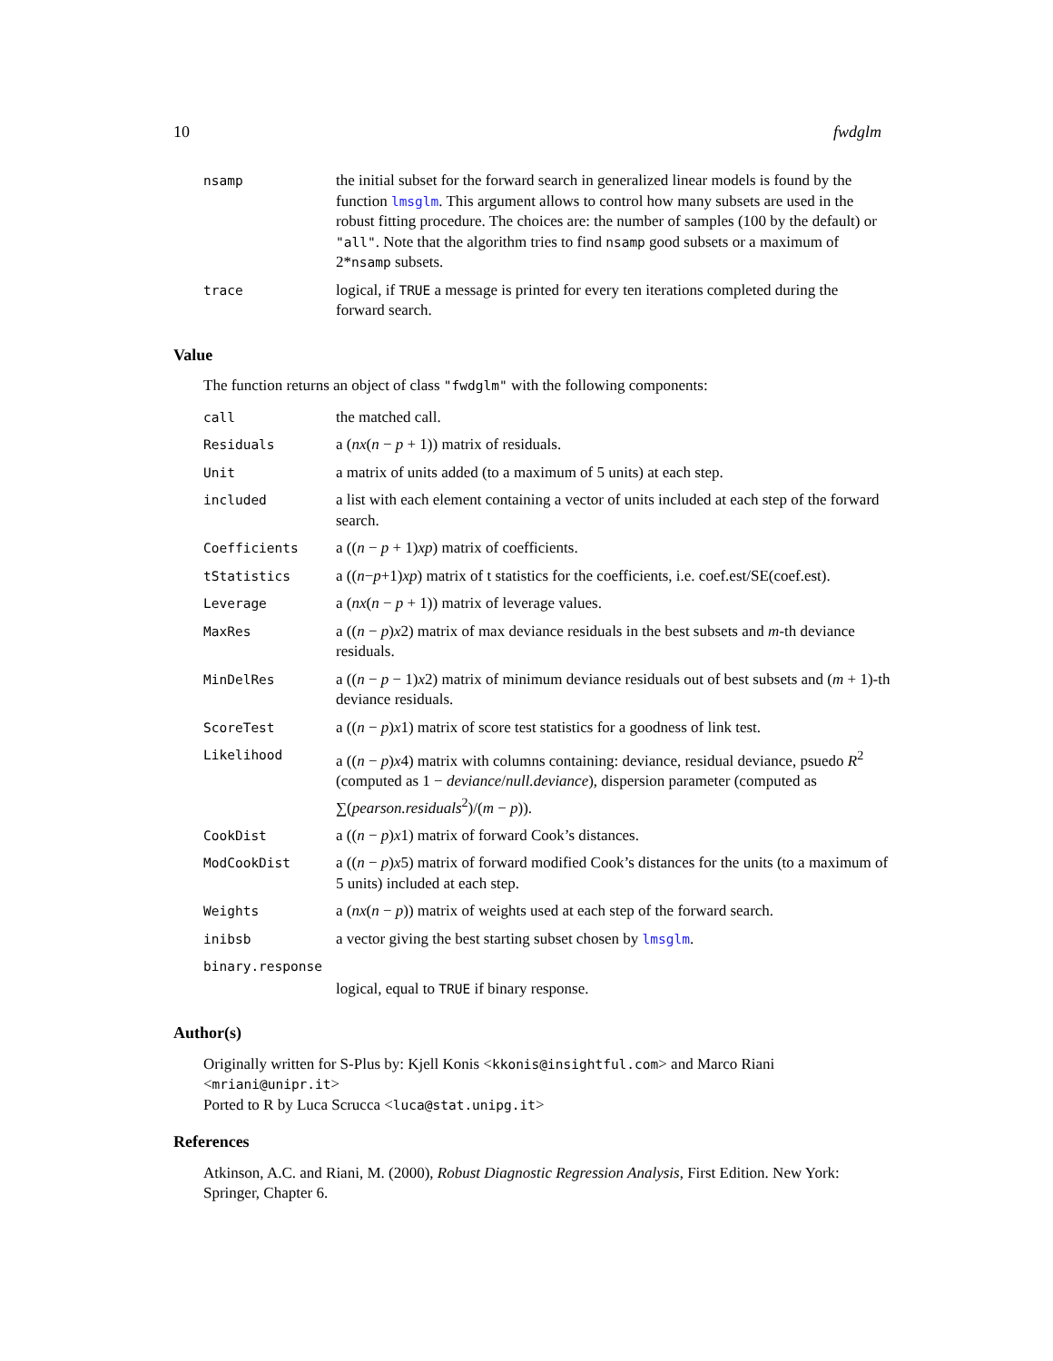10 fwdglm
| nsamp | the initial subset for the forward search in generalized linear models is found by the function lmsglm . This argument allows to control how many subsets are used in the robust fitting procedure. The choices are: the number of samples (100 by the default) or "all" . Note that the algorithm tries to find nsamp good subsets or a maximum of 2* nsamp subsets. |
| trace | logical, if TRUE a message is printed for every ten iterations completed during the forward search. |
Value
The function returns an object of class "fwdglm" with the following components:
| call | the matched call. |
| Residuals | a ( nx ( n − p + 1)) matrix of residuals. |
| Unit | a matrix of units added (to a maximum of 5 units) at each step. |
| included | a list with each element containing a vector of units included at each step of the forward search. |
| Coefficients | a (( n − p + 1) xp ) matrix of coefficients. |
| tStatistics | a (( n − p +1) xp ) matrix of t statistics for the coefficients, i.e. coef.est/SE(coef.est). |
| Leverage | a ( nx ( n − p + 1)) matrix of leverage values. |
| MaxRes | a (( n − p ) x 2) matrix of max deviance residuals in the best subsets and m -th deviance residuals. |
| MinDelRes | a (( n − p − 1) x 2) matrix of minimum deviance residuals out of best subsets and ( m + 1)-th deviance residuals. |
| ScoreTest | a (( n − p ) x 1) matrix of score test statistics for a goodness of link test. |
| Likelihood | a (( n − p ) x 4) matrix with columns containing: deviance, residual deviance, psuedo R<sup>2</sup> (computed as 1 − deviance / null.deviance ), dispersion parameter (computed as ∑( pearson.residuals<sup>2</sup>)/( m − p )). |
| CookDist | a (( n − p ) x 1) matrix of forward Cook’s distances. |
| ModCookDist | a (( n − p ) x 5) matrix of forward modified Cook’s distances for the units (to a maximum of 5 units) included at each step. |
| Weights | a ( nx ( n − p )) matrix of weights used at each step of the forward search. |
| inibsb | a vector giving the best starting subset chosen by lmsglm . |
| binary.response | |
| | logical, equal to TRUE if binary response. |
Author(s)
Originally written for S-Plus by: Kjell Konis <kkonis@insightful.com> and Marco Riani <mriani@unipr.it>
Ported to R by Luca Scrucca <luca@stat.unipg.it>
References
Atkinson, A.C. and Riani, M. (2000), Robust Diagnostic Regression Analysis, First Edition. New York: Springer, Chapter 6.